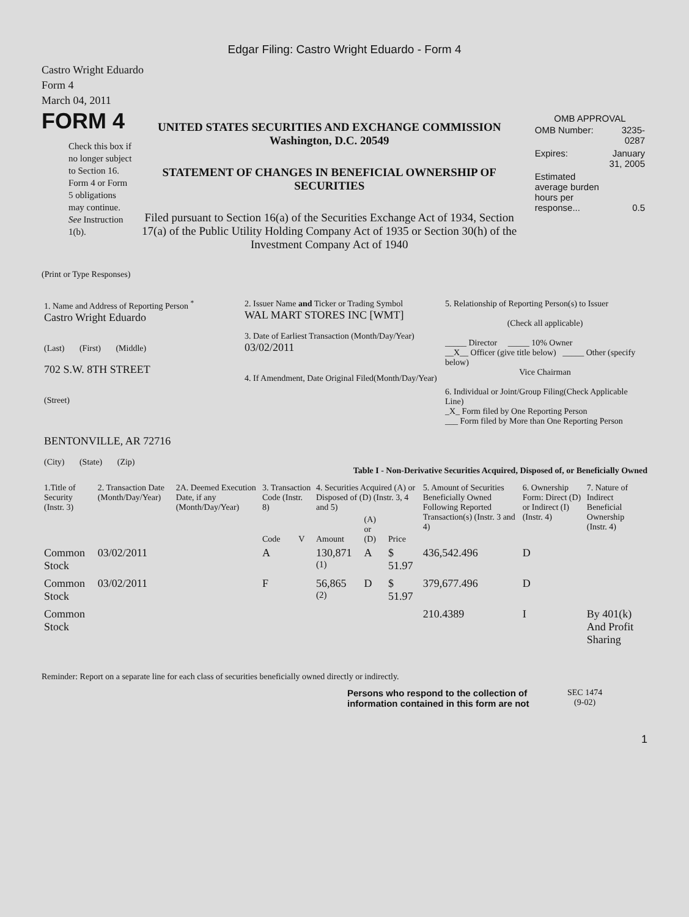Edgar Filing: Castro Wright Eduardo - Form 4
Castro Wright Eduardo
Form 4
March 04, 2011
FORM 4
Check this box if no longer subject to Section 16. Form 4 or Form 5 obligations may continue. See Instruction 1(b).
UNITED STATES SECURITIES AND EXCHANGE COMMISSION
Washington, D.C. 20549
STATEMENT OF CHANGES IN BENEFICIAL OWNERSHIP OF SECURITIES
Filed pursuant to Section 16(a) of the Securities Exchange Act of 1934, Section 17(a) of the Public Utility Holding Company Act of 1935 or Section 30(h) of the Investment Company Act of 1940
OMB APPROVAL
| OMB Number: | 3235-0287 |
| Expires: | January 31, 2005 |
| Estimated average burden hours per response... | 0.5 |
(Print or Type Responses)
| 1. Name and Address of Reporting Person <sup>*</sup> Castro Wright Eduardo (Last) (First) (Middle) 702 S.W. 8TH STREET (Street) BENTONVILLE, AR 72716 (City) (State) (Zip) | 2. Issuer Name and Ticker or Trading Symbol WAL MART STORES INC [WMT] 3. Date of Earliest Transaction (Month/Day/Year) 03/02/2011 4. If Amendment, Date Original Filed(Month/Day/Year) | 5. Relationship of Reporting Person(s) to Issuer (Check all applicable) _____ Director _____ 10% Owner __X__ Officer (give title below) _____ Other (specify below) Vice Chairman 6. Individual or Joint/Group Filing(Check Applicable Line) _X_ Form filed by One Reporting Person ___ Form filed by More than One Reporting Person |
Table I - Non-Derivative Securities Acquired, Disposed of, or Beneficially Owned
| 1.Title of Security (Instr. 3) | 2. Transaction Date (Month/Day/Year) | 2A. Deemed Execution Date, if any (Month/Day/Year) | 3. Transaction Code (Instr. 8) | | 4. Securities Acquired (A) or Disposed of (D) (Instr. 3, 4 and 5) | | | 5. Amount of Securities Beneficially Owned Following Reported Transaction(s) (Instr. 3 and 4) | 6. Ownership Form: Direct (D) or Indirect (I) (Instr. 4) | 7. Nature of Indirect Beneficial Ownership (Instr. 4) |
| --- | --- | --- | --- | --- | --- | --- | --- | --- | --- | --- |
| | | | Code | V | Amount | (A) or (D) | Price | | | |
| Common Stock | 03/02/2011 | | A | | 130,871 <sup>(1)</sup> | A | $ 51.97 | 436,542.496 | D | |
| Common Stock | 03/02/2011 | | F | | 56,865 <sup>(2)</sup> | D | $ 51.97 | 379,677.496 | D | |
| Common Stock | | | | | | | | 210.4389 | I | By 401(k) And Profit Sharing |
Reminder: Report on a separate line for each class of securities beneficially owned directly or indirectly.
Persons who respond to the collection of information contained in this form are not
SEC 1474
(9-02)
1